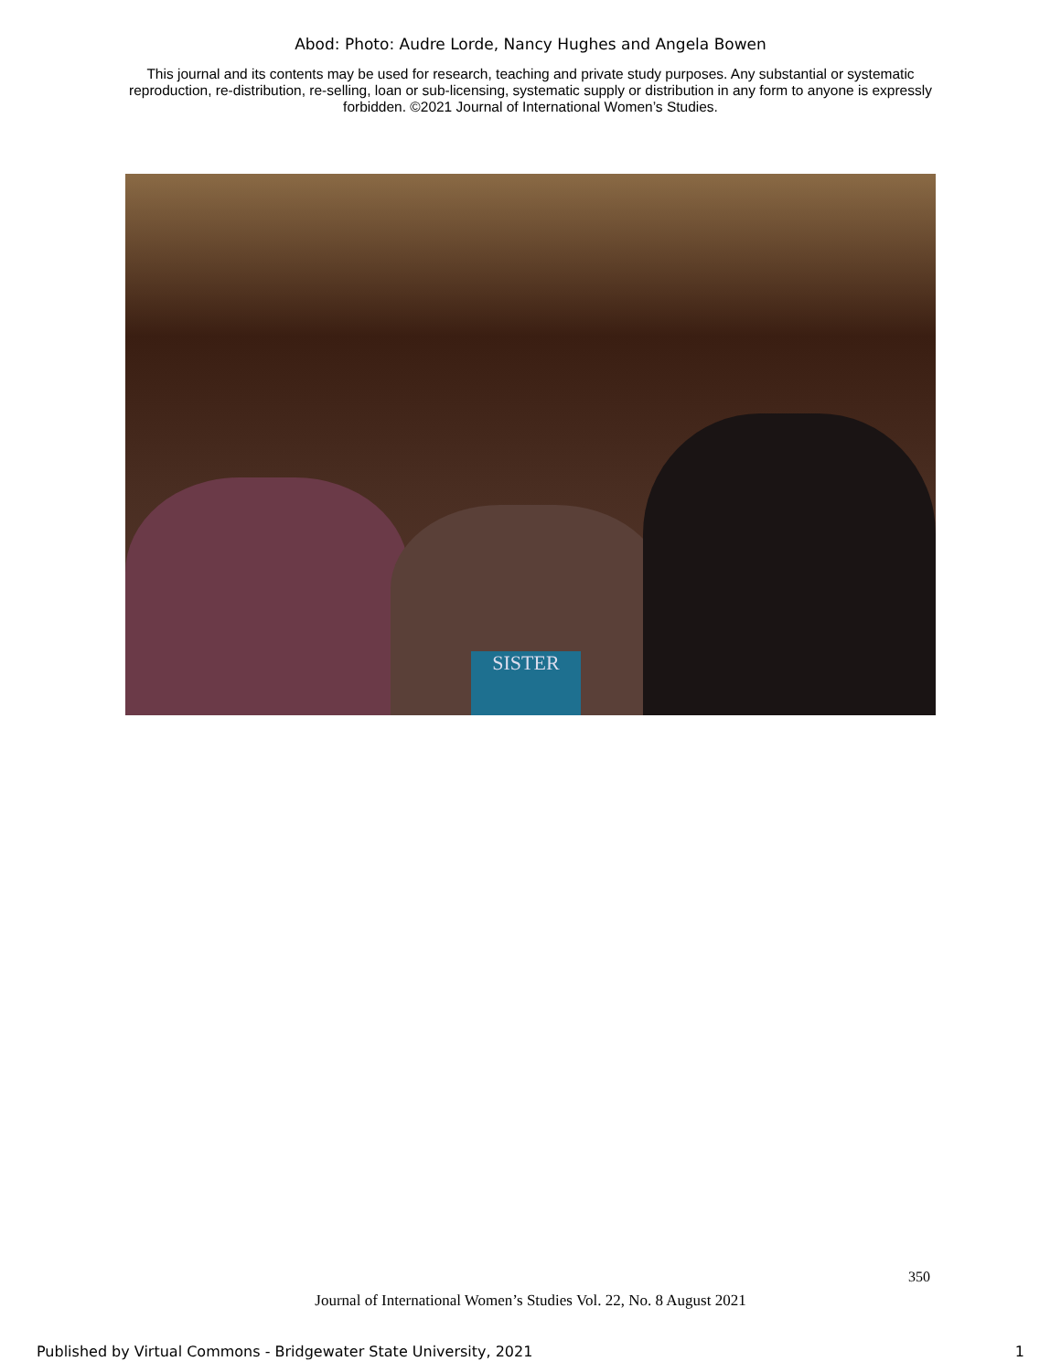Abod: Photo: Audre Lorde, Nancy Hughes and Angela Bowen
This journal and its contents may be used for research, teaching and private study purposes. Any substantial or systematic reproduction, re-distribution, re-selling, loan or sub-licensing, systematic supply or distribution in any form to anyone is expressly forbidden. ©2021 Journal of International Women’s Studies.
SISTER
350
Journal of International Women’s Studies Vol. 22, No. 8 August 2021
Published by Virtual Commons - Bridgewater State University, 2021 1